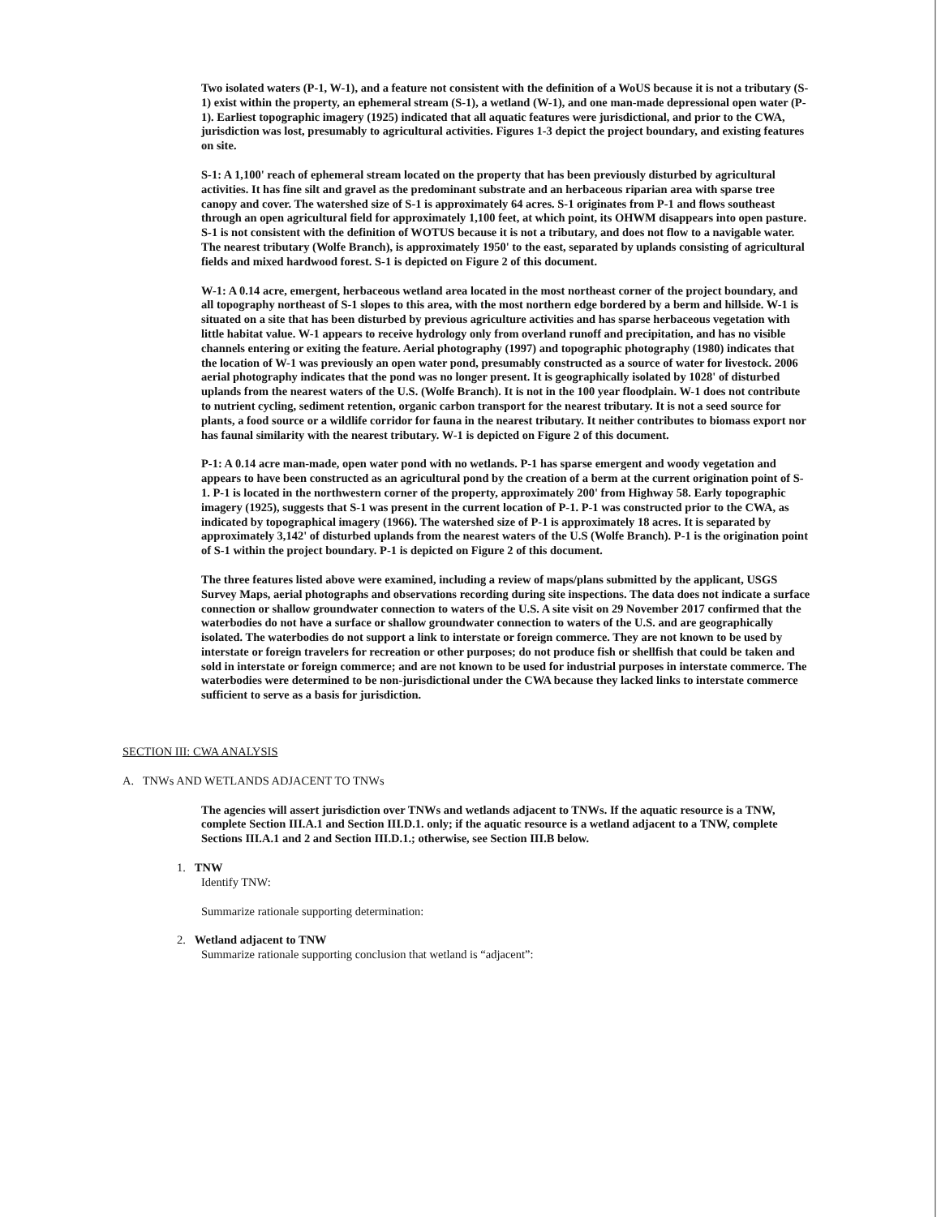Two isolated waters (P-1, W-1), and a feature not consistent with the definition of a WoUS because it is not a tributary (S-1) exist within the property, an ephemeral stream (S-1), a wetland (W-1), and one man-made depressional open water (P-1). Earliest topographic imagery (1925) indicated that all aquatic features were jurisdictional, and prior to the CWA, jurisdiction was lost, presumably to agricultural activities. Figures 1-3 depict the project boundary, and existing features on site.
S-1: A 1,100' reach of ephemeral stream located on the property that has been previously disturbed by agricultural activities. It has fine silt and gravel as the predominant substrate and an herbaceous riparian area with sparse tree canopy and cover. The watershed size of S-1 is approximately 64 acres. S-1 originates from P-1 and flows southeast through an open agricultural field for approximately 1,100 feet, at which point, its OHWM disappears into open pasture. S-1 is not consistent with the definition of WOTUS because it is not a tributary, and does not flow to a navigable water. The nearest tributary (Wolfe Branch), is approximately 1950' to the east, separated by uplands consisting of agricultural fields and mixed hardwood forest. S-1 is depicted on Figure 2 of this document.
W-1: A 0.14 acre, emergent, herbaceous wetland area located in the most northeast corner of the project boundary, and all topography northeast of S-1 slopes to this area, with the most northern edge bordered by a berm and hillside. W-1 is situated on a site that has been disturbed by previous agriculture activities and has sparse herbaceous vegetation with little habitat value. W-1 appears to receive hydrology only from overland runoff and precipitation, and has no visible channels entering or exiting the feature. Aerial photography (1997) and topographic photography (1980) indicates that the location of W-1 was previously an open water pond, presumably constructed as a source of water for livestock. 2006 aerial photography indicates that the pond was no longer present. It is geographically isolated by 1028' of disturbed uplands from the nearest waters of the U.S. (Wolfe Branch). It is not in the 100 year floodplain. W-1 does not contribute to nutrient cycling, sediment retention, organic carbon transport for the nearest tributary. It is not a seed source for plants, a food source or a wildlife corridor for fauna in the nearest tributary. It neither contributes to biomass export nor has faunal similarity with the nearest tributary. W-1 is depicted on Figure 2 of this document.
P-1: A 0.14 acre man-made, open water pond with no wetlands. P-1 has sparse emergent and woody vegetation and appears to have been constructed as an agricultural pond by the creation of a berm at the current origination point of S-1. P-1 is located in the northwestern corner of the property, approximately 200' from Highway 58. Early topographic imagery (1925), suggests that S-1 was present in the current location of P-1. P-1 was constructed prior to the CWA, as indicated by topographical imagery (1966). The watershed size of P-1 is approximately 18 acres. It is separated by approximately 3,142' of disturbed uplands from the nearest waters of the U.S (Wolfe Branch). P-1 is the origination point of S-1 within the project boundary. P-1 is depicted on Figure 2 of this document.
The three features listed above were examined, including a review of maps/plans submitted by the applicant, USGS Survey Maps, aerial photographs and observations recording during site inspections. The data does not indicate a surface connection or shallow groundwater connection to waters of the U.S. A site visit on 29 November 2017 confirmed that the waterbodies do not have a surface or shallow groundwater connection to waters of the U.S. and are geographically isolated. The waterbodies do not support a link to interstate or foreign commerce. They are not known to be used by interstate or foreign travelers for recreation or other purposes; do not produce fish or shellfish that could be taken and sold in interstate or foreign commerce; and are not known to be used for industrial purposes in interstate commerce. The waterbodies were determined to be non-jurisdictional under the CWA because they lacked links to interstate commerce sufficient to serve as a basis for jurisdiction.
SECTION III: CWA ANALYSIS
A. TNWs AND WETLANDS ADJACENT TO TNWs
The agencies will assert jurisdiction over TNWs and wetlands adjacent to TNWs. If the aquatic resource is a TNW, complete Section III.A.1 and Section III.D.1. only; if the aquatic resource is a wetland adjacent to a TNW, complete Sections III.A.1 and 2 and Section III.D.1.; otherwise, see Section III.B below.
1. TNW
Identify TNW:
Summarize rationale supporting determination:
2. Wetland adjacent to TNW
Summarize rationale supporting conclusion that wetland is “adjacent”: